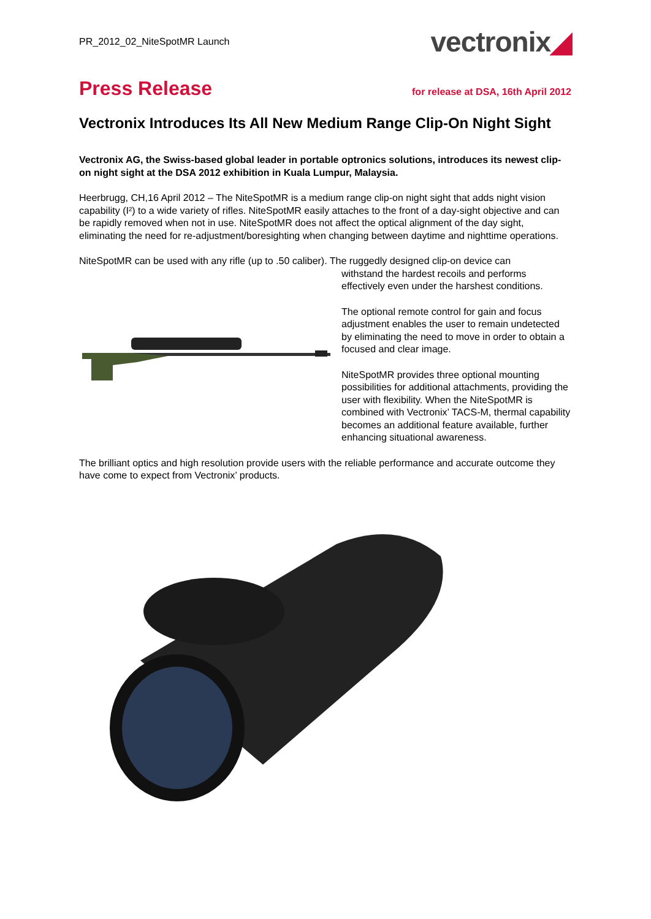PR_2012_02_NiteSpotMR Launch
vectronix◢
Press Release
for release at DSA, 16th April 2012
Vectronix Introduces Its All New Medium Range Clip-On Night Sight
Vectronix AG, the Swiss-based global leader in portable optronics solutions, introduces its newest clip-on night sight at the DSA 2012 exhibition in Kuala Lumpur, Malaysia.
Heerbrugg, CH,16 April 2012 – The NiteSpotMR is a medium range clip-on night sight that adds night vision capability (I²) to a wide variety of rifles. NiteSpotMR easily attaches to the front of a day-sight objective and can be rapidly removed when not in use. NiteSpotMR does not affect the optical alignment of the day sight, eliminating the need for re-adjustment/boresighting when changing between daytime and nighttime operations.
NiteSpotMR can be used with any rifle (up to .50 caliber). The ruggedly designed clip-on device can
withstand the hardest recoils and performs effectively even under the harshest conditions.
The optional remote control for gain and focus adjustment enables the user to remain undetected by eliminating the need to move in order to obtain a focused and clear image.
NiteSpotMR provides three optional mounting possibilities for additional attachments, providing the user with flexibility. When the NiteSpotMR is combined with Vectronix’ TACS-M, thermal capability becomes an additional feature available, further enhancing situational awareness.
The brilliant optics and high resolution provide users with the reliable performance and accurate outcome they have come to expect from Vectronix’ products.